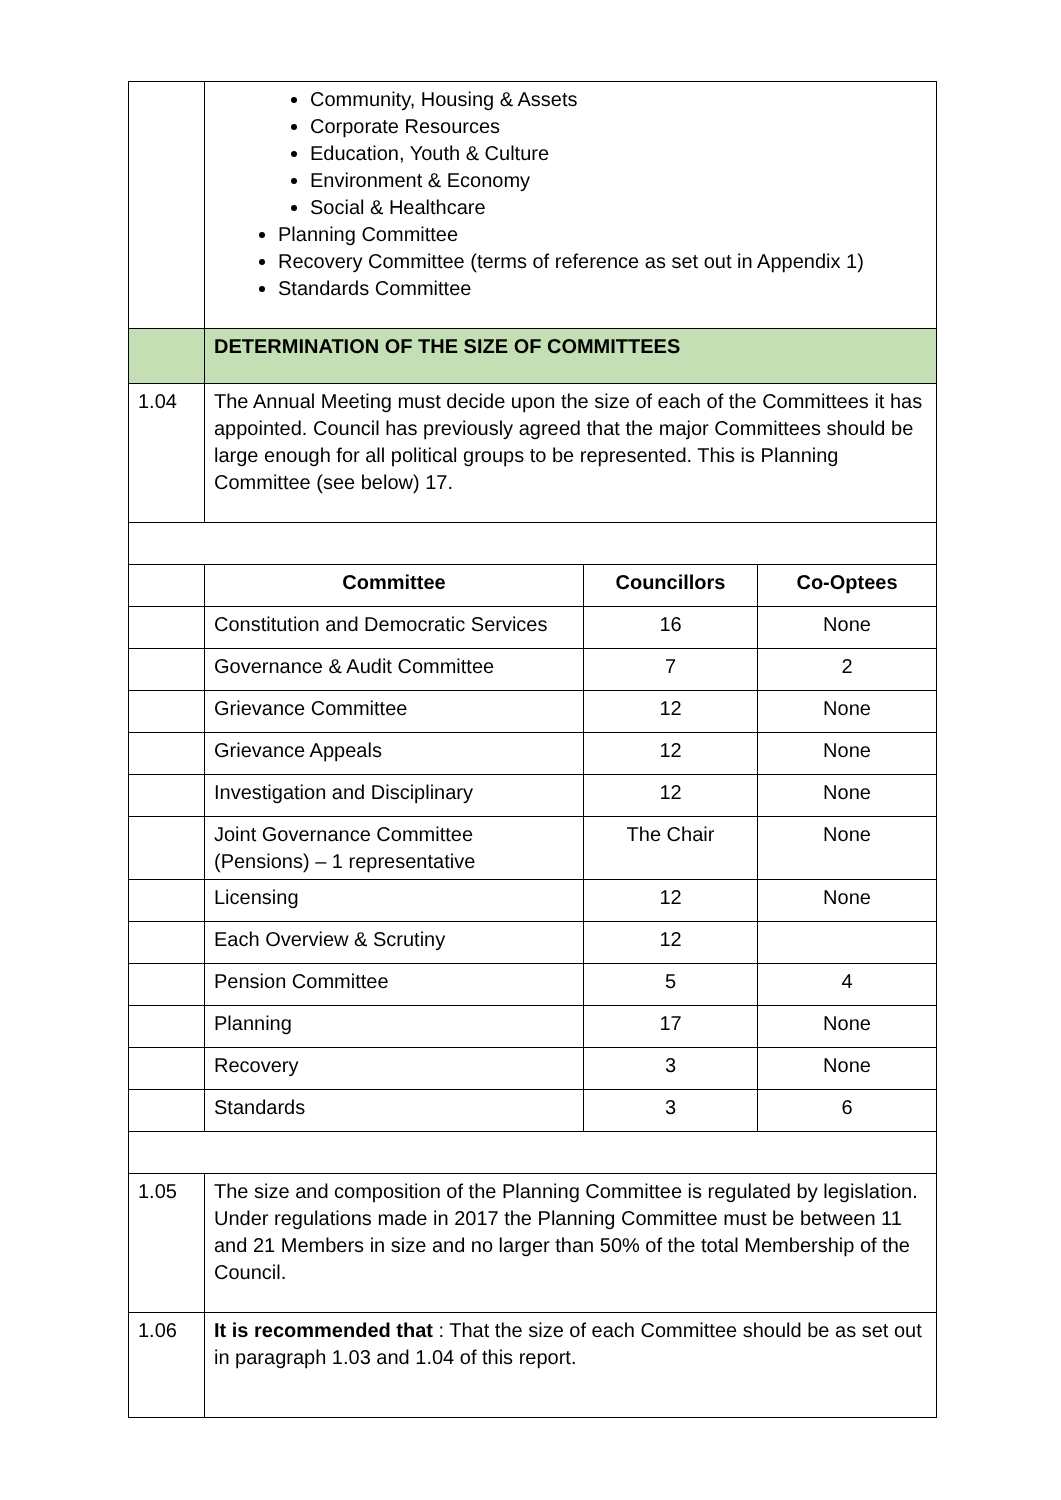| | Community, Housing & Assets Corporate Resources Education, Youth & Culture Environment & Economy Social & Healthcare Planning Committee Recovery Committee (terms of reference as set out in Appendix 1) Standards Committee | | |
| | DETERMINATION OF THE SIZE OF COMMITTEES | | |
| 1.04 | The Annual Meeting must decide upon the size of each of the Committees it has appointed. Council has previously agreed that the major Committees should be large enough for all political groups to be represented. This is Planning Committee (see below) 17. | | |
| | Committee | Councillors | Co-Optees |
| | Constitution and Democratic Services | 16 | None |
| | Governance & Audit Committee | 7 | 2 |
| | Grievance Committee | 12 | None |
| | Grievance Appeals | 12 | None |
| | Investigation and Disciplinary | 12 | None |
| | Joint Governance Committee (Pensions) – 1 representative | The Chair | None |
| | Licensing | 12 | None |
| | Each Overview & Scrutiny | 12 | |
| | Pension Committee | 5 | 4 |
| | Planning | 17 | None |
| | Recovery | 3 | None |
| | Standards | 3 | 6 |
| 1.05 | The size and composition of the Planning Committee is regulated by legislation. Under regulations made in 2017 the Planning Committee must be between 11 and 21 Members in size and no larger than 50% of the total Membership of the Council. | | |
| 1.06 | It is recommended that : That the size of each Committee should be as set out in paragraph 1.03 and 1.04 of this report. | | |